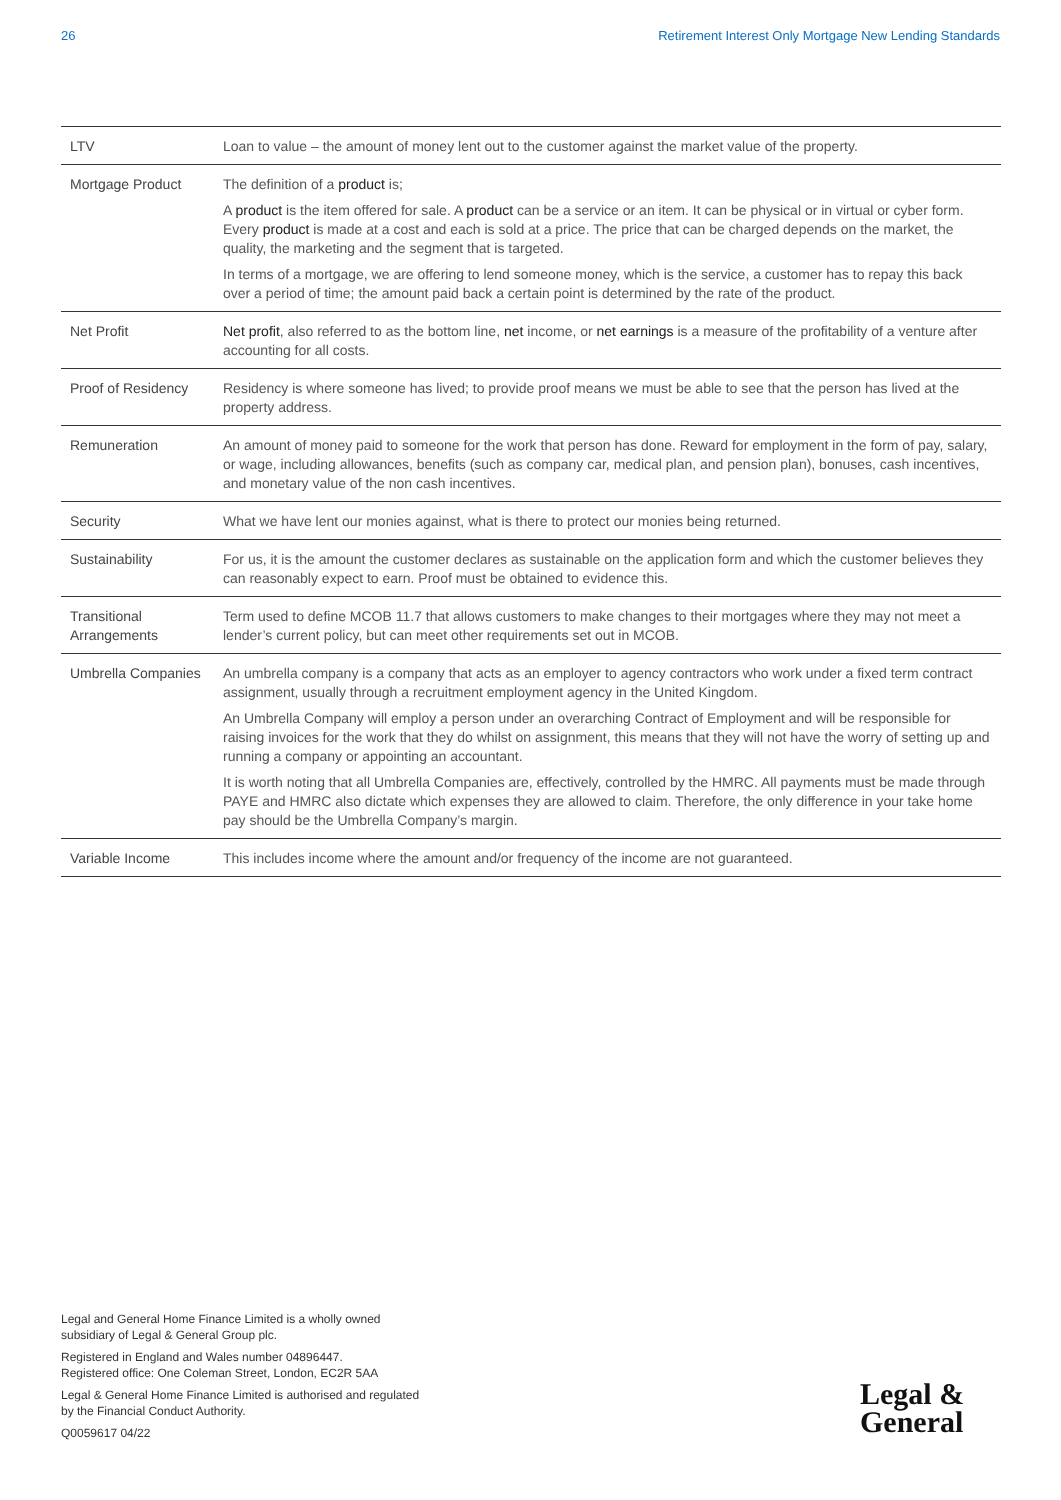26 Retirement Interest Only Mortgage New Lending Standards
| LTV | Loan to value – the amount of money lent out to the customer against the market value of the property. |
| Mortgage Product | The definition of a product is; A product is the item offered for sale. A product can be a service or an item. It can be physical or in virtual or cyber form. Every product is made at a cost and each is sold at a price. The price that can be charged depends on the market, the quality, the marketing and the segment that is targeted. In terms of a mortgage, we are offering to lend someone money, which is the service, a customer has to repay this back over a period of time; the amount paid back a certain point is determined by the rate of the product. |
| Net Profit | Net profit , also referred to as the bottom line, net income, or net earnings is a measure of the profitability of a venture after accounting for all costs. |
| Proof of Residency | Residency is where someone has lived; to provide proof means we must be able to see that the person has lived at the property address. |
| Remuneration | An amount of money paid to someone for the work that person has done. Reward for employment in the form of pay, salary, or wage, including allowances, benefits (such as company car, medical plan, and pension plan), bonuses, cash incentives, and monetary value of the non cash incentives. |
| Security | What we have lent our monies against, what is there to protect our monies being returned. |
| Sustainability | For us, it is the amount the customer declares as sustainable on the application form and which the customer believes they can reasonably expect to earn. Proof must be obtained to evidence this. |
| Transitional Arrangements | Term used to define MCOB 11.7 that allows customers to make changes to their mortgages where they may not meet a lender’s current policy, but can meet other requirements set out in MCOB. |
| Umbrella Companies | An umbrella company is a company that acts as an employer to agency contractors who work under a fixed term contract assignment, usually through a recruitment employment agency in the United Kingdom. An Umbrella Company will employ a person under an overarching Contract of Employment and will be responsible for raising invoices for the work that they do whilst on assignment, this means that they will not have the worry of setting up and running a company or appointing an accountant. It is worth noting that all Umbrella Companies are, effectively, controlled by the HMRC. All payments must be made through PAYE and HMRC also dictate which expenses they are allowed to claim. Therefore, the only difference in your take home pay should be the Umbrella Company’s margin. |
| Variable Income | This includes income where the amount and/or frequency of the income are not guaranteed. |
Legal and General Home Finance Limited is a wholly owned
subsidiary of Legal & General Group plc.
Registered in England and Wales number 04896447.
Registered office: One Coleman Street, London, EC2R 5AA
Legal & General Home Finance Limited is authorised and regulated
by the Financial Conduct Authority.
Q0059617 04/22
Legal &
General